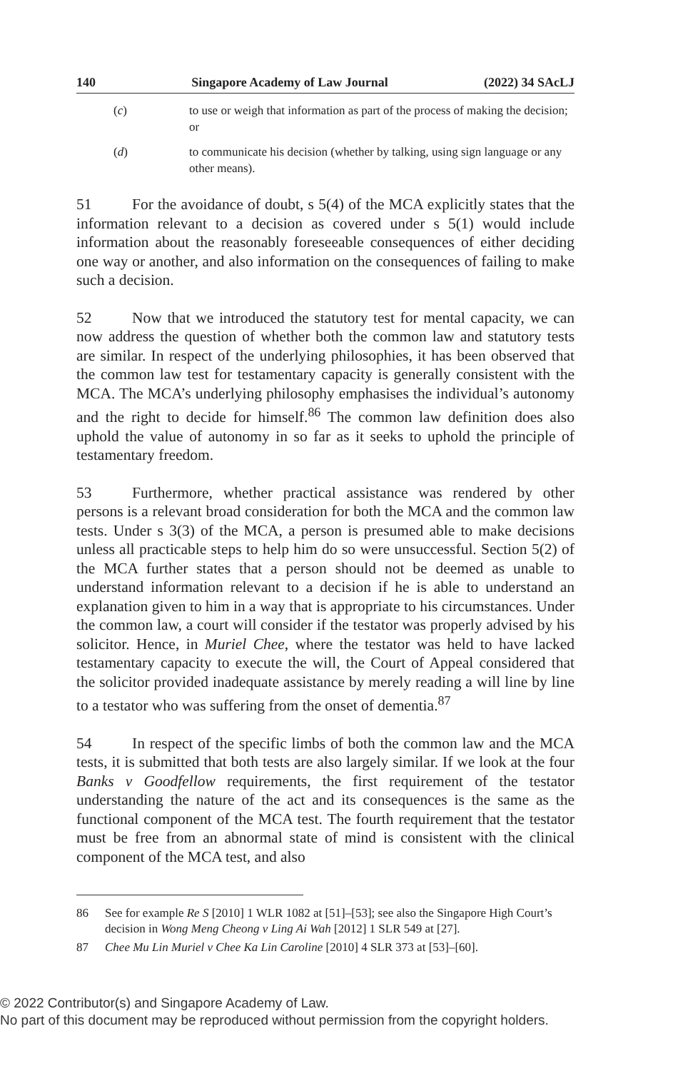140 Singapore Academy of Law Journal (2022) 34 SAcLJ
(c) to use or weigh that information as part of the process of making the decision; or
(d) to communicate his decision (whether by talking, using sign language or any other means).
51 For the avoidance of doubt, s 5(4) of the MCA explicitly states that the information relevant to a decision as covered under s 5(1) would include information about the reasonably foreseeable consequences of either deciding one way or another, and also information on the consequences of failing to make such a decision.
52 Now that we introduced the statutory test for mental capacity, we can now address the question of whether both the common law and statutory tests are similar. In respect of the underlying philosophies, it has been observed that the common law test for testamentary capacity is generally consistent with the MCA. The MCA’s underlying philosophy emphasises the individual’s autonomy and the right to decide for himself.<sup>86</sup> The common law definition does also uphold the value of autonomy in so far as it seeks to uphold the principle of testamentary freedom.
53 Furthermore, whether practical assistance was rendered by other persons is a relevant broad consideration for both the MCA and the common law tests. Under s 3(3) of the MCA, a person is presumed able to make decisions unless all practicable steps to help him do so were unsuccessful. Section 5(2) of the MCA further states that a person should not be deemed as unable to understand information relevant to a decision if he is able to understand an explanation given to him in a way that is appropriate to his circumstances. Under the common law, a court will consider if the testator was properly advised by his solicitor. Hence, in Muriel Chee, where the testator was held to have lacked testamentary capacity to execute the will, the Court of Appeal considered that the solicitor provided inadequate assistance by merely reading a will line by line to a testator who was suffering from the onset of dementia.<sup>87</sup>
54 In respect of the specific limbs of both the common law and the MCA tests, it is submitted that both tests are also largely similar. If we look at the four Banks v Goodfellow requirements, the first requirement of the testator understanding the nature of the act and its consequences is the same as the functional component of the MCA test. The fourth requirement that the testator must be free from an abnormal state of mind is consistent with the clinical component of the MCA test, and also
86 See for example Re S [2010] 1 WLR 1082 at [51]–[53]; see also the Singapore High Court’s decision in Wong Meng Cheong v Ling Ai Wah [2012] 1 SLR 549 at [27].
87 Chee Mu Lin Muriel v Chee Ka Lin Caroline [2010] 4 SLR 373 at [53]–[60].
© 2022 Contributor(s) and Singapore Academy of Law.
No part of this document may be reproduced without permission from the copyright holders.